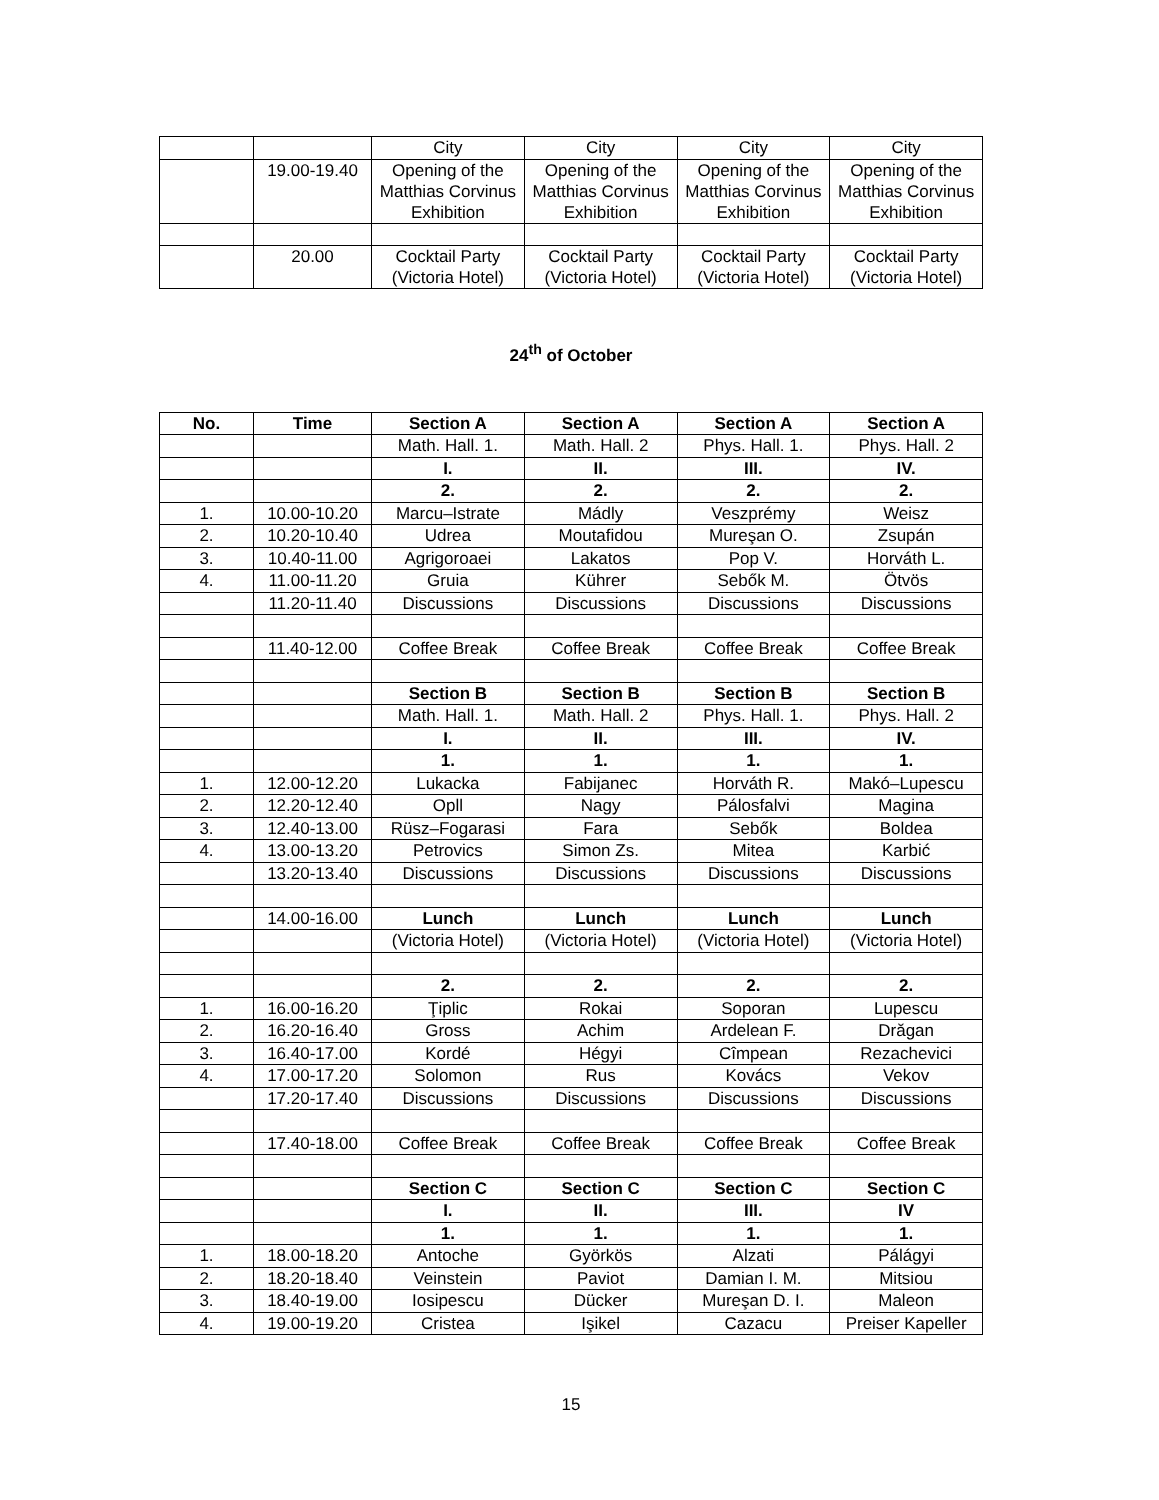| | | City | City | City | City |
| | 19.00-19.40 | Opening of the Matthias Corvinus Exhibition | Opening of the Matthias Corvinus Exhibition | Opening of the Matthias Corvinus Exhibition | Opening of the Matthias Corvinus Exhibition |
| | 20.00 | Cocktail Party (Victoria Hotel) | Cocktail Party (Victoria Hotel) | Cocktail Party (Victoria Hotel) | Cocktail Party (Victoria Hotel) |
24<sup>th</sup> of October
| No. | Time | Section A | Section A | Section A | Section A |
| --- | --- | --- | --- | --- | --- |
| | | Math. Hall. 1. | Math. Hall. 2 | Phys. Hall. 1. | Phys. Hall. 2 |
| | | I. | II. | III. | IV. |
| | | 2. | 2. | 2. | 2. |
| 1. | 10.00-10.20 | Marcu–Istrate | Mádly | Veszprémy | Weisz |
| 2. | 10.20-10.40 | Udrea | Moutafidou | Mureşan O. | Zsupán |
| 3. | 10.40-11.00 | Agrigoroaei | Lakatos | Pop V. | Horváth L. |
| 4. | 11.00-11.20 | Gruia | Kührer | Sebők M. | Ötvös |
| | 11.20-11.40 | Discussions | Discussions | Discussions | Discussions |
| | 11.40-12.00 | Coffee Break | Coffee Break | Coffee Break | Coffee Break |
| | | Section B | Section B | Section B | Section B |
| | | Math. Hall. 1. | Math. Hall. 2 | Phys. Hall. 1. | Phys. Hall. 2 |
| | | I. | II. | III. | IV. |
| | | 1. | 1. | 1. | 1. |
| 1. | 12.00-12.20 | Lukacka | Fabijanec | Horváth R. | Makó–Lupescu |
| 2. | 12.20-12.40 | Opll | Nagy | Pálosfalvi | Magina |
| 3. | 12.40-13.00 | Rüsz–Fogarasi | Fara | Sebők | Boldea |
| 4. | 13.00-13.20 | Petrovics | Simon Zs. | Mitea | Karbić |
| | 13.20-13.40 | Discussions | Discussions | Discussions | Discussions |
| | 14.00-16.00 | Lunch | Lunch | Lunch | Lunch |
| | | (Victoria Hotel) | (Victoria Hotel) | (Victoria Hotel) | (Victoria Hotel) |
| | | 2. | 2. | 2. | 2. |
| 1. | 16.00-16.20 | Ţiplic | Rokai | Soporan | Lupescu |
| 2. | 16.20-16.40 | Gross | Achim | Ardelean F. | Drăgan |
| 3. | 16.40-17.00 | Kordé | Hégyi | Cîmpean | Rezachevici |
| 4. | 17.00-17.20 | Solomon | Rus | Kovács | Vekov |
| | 17.20-17.40 | Discussions | Discussions | Discussions | Discussions |
| | 17.40-18.00 | Coffee Break | Coffee Break | Coffee Break | Coffee Break |
| | | Section C | Section C | Section C | Section C |
| | | I. | II. | III. | IV |
| | | 1. | 1. | 1. | 1. |
| 1. | 18.00-18.20 | Antoche | Györkös | Alzati | Pálágyi |
| 2. | 18.20-18.40 | Veinstein | Paviot | Damian I. M. | Mitsiou |
| 3. | 18.40-19.00 | Iosipescu | Dücker | Mureşan D. I. | Maleon |
| 4. | 19.00-19.20 | Cristea | Işikel | Cazacu | Preiser Kapeller |
15